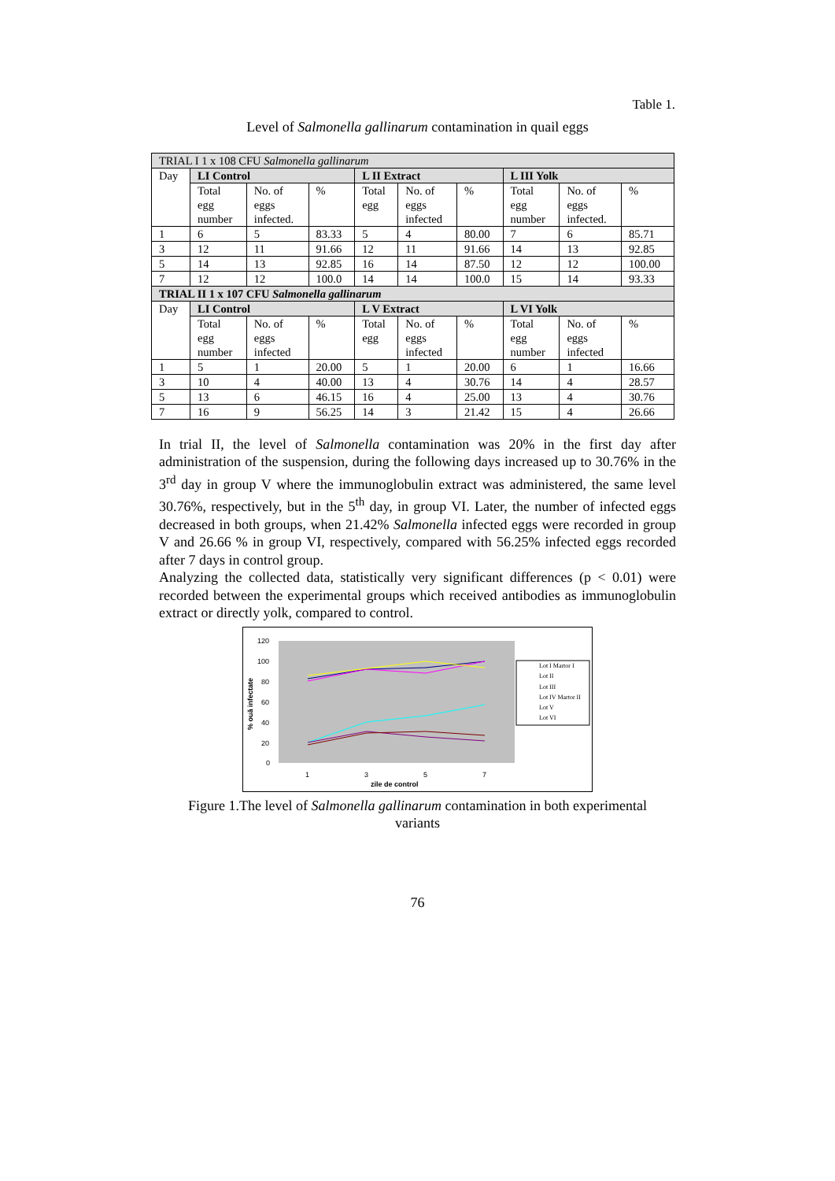Table 1.
Level of Salmonella gallinarum contamination in quail eggs
| TRIAL I 1 x 108 CFU Salmonella gallinarum | | | | | | | | | |
| Day | LI Control | | | L II Extract | | | L III Yolk | | |
| | Total egg number | No. of eggs infected. | % | Total egg | No. of eggs infected | % | Total egg number | No. of eggs infected. | % |
| 1 | 6 | 5 | 83.33 | 5 | 4 | 80.00 | 7 | 6 | 85.71 |
| 3 | 12 | 11 | 91.66 | 12 | 11 | 91.66 | 14 | 13 | 92.85 |
| 5 | 14 | 13 | 92.85 | 16 | 14 | 87.50 | 12 | 12 | 100.00 |
| 7 | 12 | 12 | 100.0 | 14 | 14 | 100.0 | 15 | 14 | 93.33 |
| TRIAL II 1 x 107 CFU Salmonella gallinarum | | | | | | | | | |
| Day | LI Control | | | L V Extract | | | L VI Yolk | | |
| | Total egg number | No. of eggs infected | % | Total egg | No. of eggs infected | % | Total egg number | No. of eggs infected | % |
| 1 | 5 | 1 | 20.00 | 5 | 1 | 20.00 | 6 | 1 | 16.66 |
| 3 | 10 | 4 | 40.00 | 13 | 4 | 30.76 | 14 | 4 | 28.57 |
| 5 | 13 | 6 | 46.15 | 16 | 4 | 25.00 | 13 | 4 | 30.76 |
| 7 | 16 | 9 | 56.25 | 14 | 3 | 21.42 | 15 | 4 | 26.66 |
In trial II, the level of Salmonella contamination was 20% in the first day after administration of the suspension, during the following days increased up to 30.76% in the 3<sup>rd</sup> day in group V where the immunoglobulin extract was administered, the same level 30.76%, respectively, but in the 5<sup>th</sup> day, in group VI. Later, the number of infected eggs decreased in both groups, when 21.42% Salmonella infected eggs were recorded in group V and 26.66 % in group VI, respectively, compared with 56.25% infected eggs recorded after 7 days in control group.
Analyzing the collected data, statistically very significant differences (p < 0.01) were recorded between the experimental groups which received antibodies as immunoglobulin extract or directly yolk, compared to control.
120
100
80
60
40
20
0
% ouă infectate
1
3
5
7
zile de control
Lot I Martor I
Lot II
Lot III
Lot IV Martor II
Lot V
Lot VI
Figure 1.The level of Salmonella gallinarum contamination in both experimental
variants
76